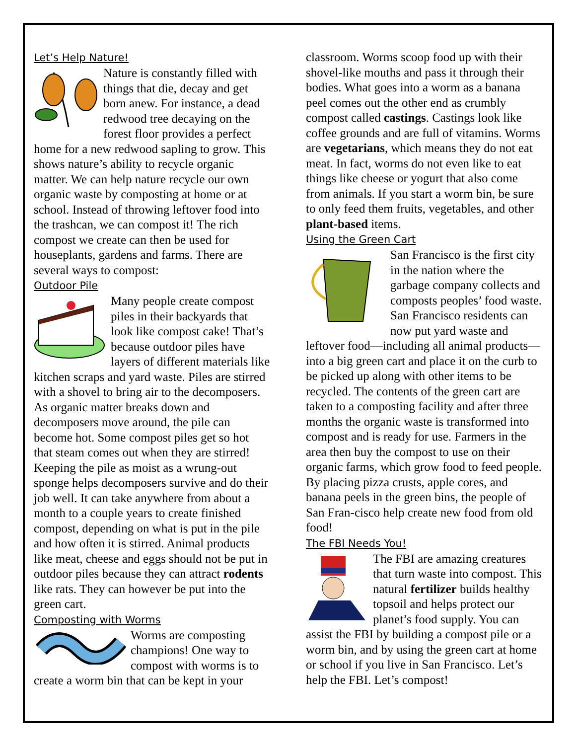Let’s Help Nature!
Nature is constantly filled with things that die, decay and get born anew. For instance, a dead redwood tree decaying on the forest floor provides a perfect home for a new redwood sapling to grow. This shows nature’s ability to recycle organic matter. We can help nature recycle our own organic waste by composting at home or at school. Instead of throwing leftover food into the trashcan, we can compost it! The rich compost we create can then be used for houseplants, gardens and farms. There are several ways to compost:
Outdoor Pile
Many people create compost piles in their backyards that look like compost cake! That’s because outdoor piles have layers of different materials like kitchen scraps and yard waste. Piles are stirred with a shovel to bring air to the decomposers. As organic matter breaks down and decomposers move around, the pile can become hot. Some compost piles get so hot that steam comes out when they are stirred! Keeping the pile as moist as a wrung-out sponge helps decomposers survive and do their job well. It can take anywhere from about a month to a couple years to create finished compost, depending on what is put in the pile and how often it is stirred. Animal products like meat, cheese and eggs should not be put in outdoor piles because they can attract rodents like rats. They can however be put into the green cart.
Composting with Worms
Worms are composting champions! One way to compost with worms is to create a worm bin that can be kept in your
classroom. Worms scoop food up with their shovel-like mouths and pass it through their bodies. What goes into a worm as a banana peel comes out the other end as crumbly compost called castings. Castings look like coffee grounds and are full of vitamins. Worms are vegetarians, which means they do not eat meat. In fact, worms do not even like to eat things like cheese or yogurt that also come from animals. If you start a worm bin, be sure to only feed them fruits, vegetables, and other plant-based items.
Using the Green Cart
San Francisco is the first city in the nation where the garbage company collects and composts peoples’ food waste. San Francisco residents can now put yard waste and leftover food—including all animal products—into a big green cart and place it on the curb to be picked up along with other items to be recycled. The contents of the green cart are taken to a composting facility and after three months the organic waste is transformed into compost and is ready for use. Farmers in the area then buy the compost to use on their organic farms, which grow food to feed people. By placing pizza crusts, apple cores, and banana peels in the green bins, the people of San Fran-cisco help create new food from old food!
The FBI Needs You!
The FBI are amazing creatures that turn waste into compost. This natural fertilizer builds healthy topsoil and helps protect our planet’s food supply. You can assist the FBI by building a compost pile or a worm bin, and by using the green cart at home or school if you live in San Francisco. Let’s help the FBI. Let’s compost!